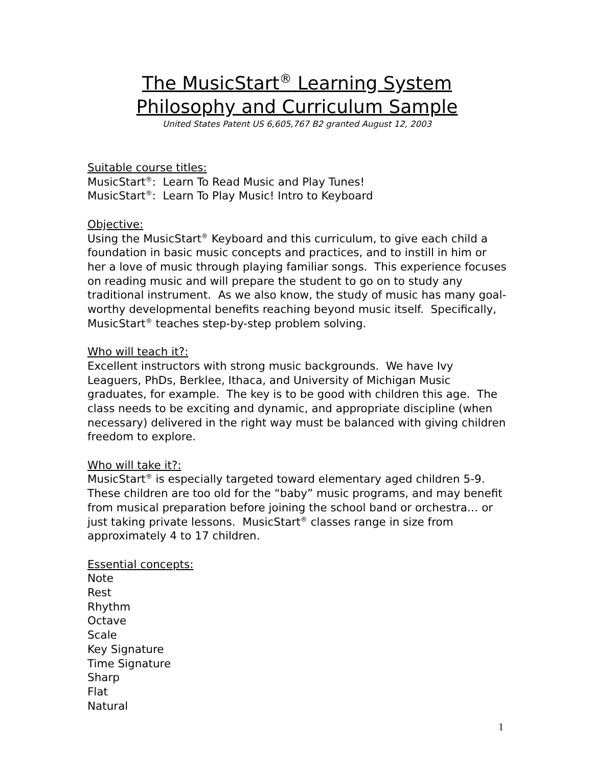The MusicStart<sup>®</sup> Learning System
Philosophy and Curriculum Sample
United States Patent US 6,605,767 B2 granted August 12, 2003
Suitable course titles:
MusicStart<sup>®</sup>: Learn To Read Music and Play Tunes!
MusicStart<sup>®</sup>: Learn To Play Music! Intro to Keyboard
Objective:
Using the MusicStart<sup>®</sup> Keyboard and this curriculum, to give each child a foundation in basic music concepts and practices, and to instill in him or her a love of music through playing familiar songs. This experience focuses on reading music and will prepare the student to go on to study any traditional instrument. As we also know, the study of music has many goal-worthy developmental benefits reaching beyond music itself. Specifically, MusicStart<sup>®</sup> teaches step-by-step problem solving.
Who will teach it?:
Excellent instructors with strong music backgrounds. We have Ivy Leaguers, PhDs, Berklee, Ithaca, and University of Michigan Music graduates, for example. The key is to be good with children this age. The class needs to be exciting and dynamic, and appropriate discipline (when necessary) delivered in the right way must be balanced with giving children freedom to explore.
Who will take it?:
MusicStart<sup>®</sup> is especially targeted toward elementary aged children 5-9. These children are too old for the “baby” music programs, and may benefit from musical preparation before joining the school band or orchestra… or just taking private lessons. MusicStart<sup>®</sup> classes range in size from approximately 4 to 17 children.
Essential concepts:
Note
Rest
Rhythm
Octave
Scale
Key Signature
Time Signature
Sharp
Flat
Natural
1